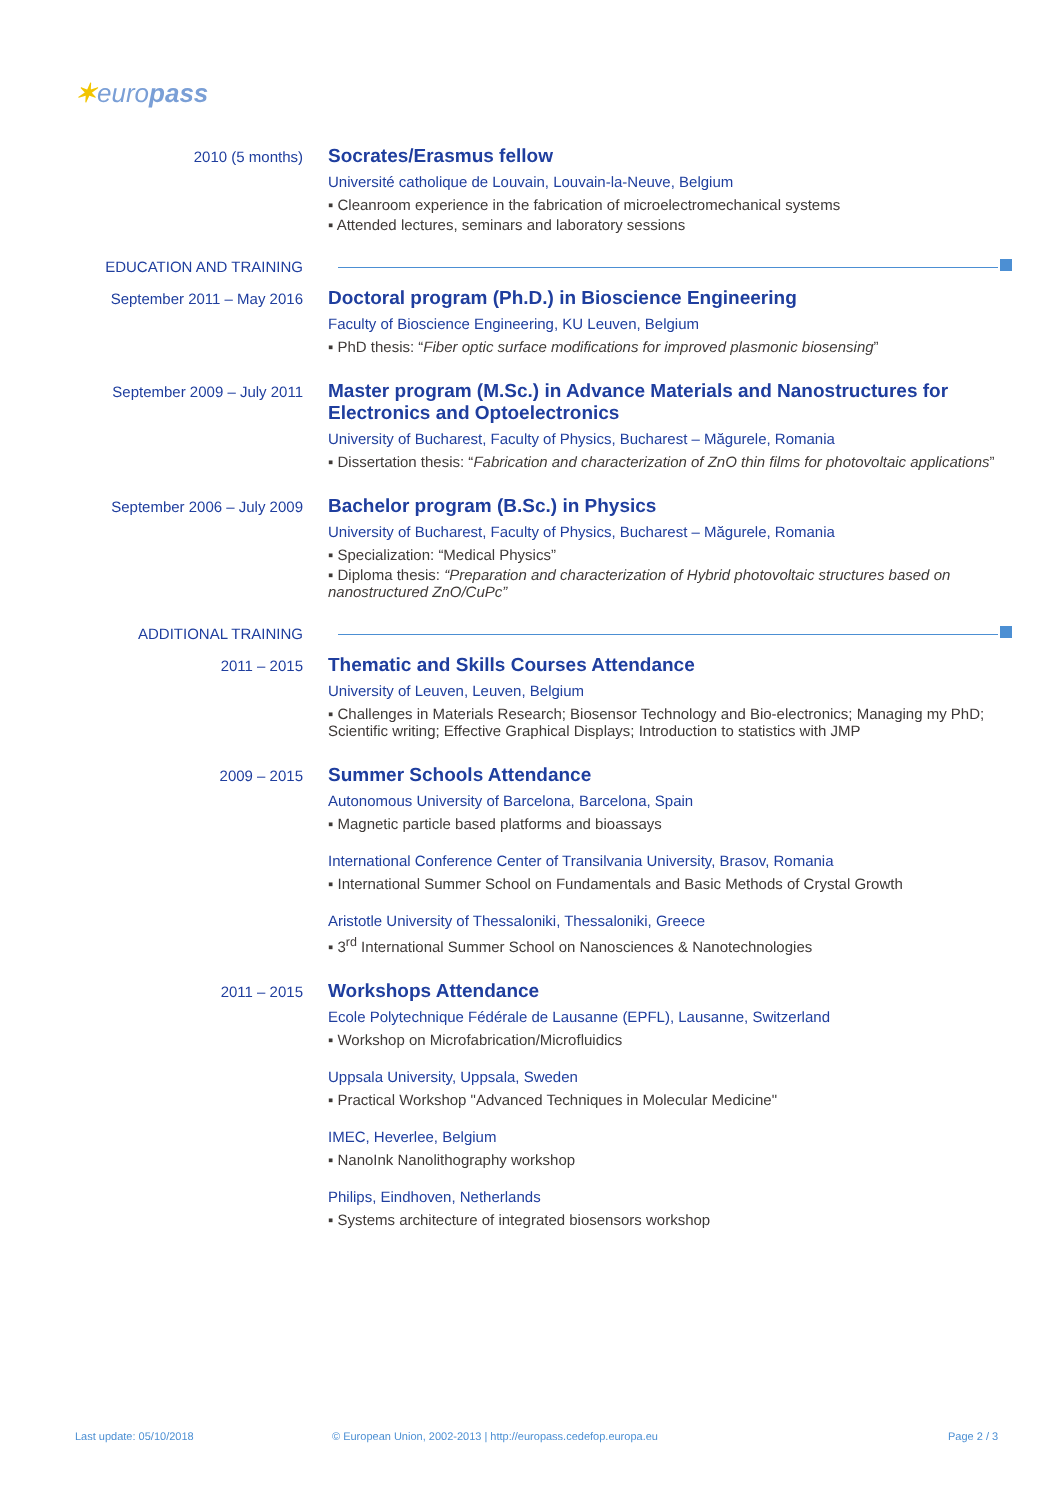✶europass
2010 (5 months)
Socrates/Erasmus fellow
Université catholique de Louvain, Louvain-la-Neuve, Belgium
▪ Cleanroom experience in the fabrication of microelectromechanical systems
▪ Attended lectures, seminars and laboratory sessions
EDUCATION AND TRAINING
September 2011 – May 2016
Doctoral program (Ph.D.) in Bioscience Engineering
Faculty of Bioscience Engineering, KU Leuven, Belgium
▪ PhD thesis: “Fiber optic surface modifications for improved plasmonic biosensing”
September 2009 – July 2011
Master program (M.Sc.) in Advance Materials and Nanostructures for Electronics and Optoelectronics
University of Bucharest, Faculty of Physics, Bucharest – Măgurele, Romania
▪ Dissertation thesis: “Fabrication and characterization of ZnO thin films for photovoltaic applications”
September 2006 – July 2009
Bachelor program (B.Sc.) in Physics
University of Bucharest, Faculty of Physics, Bucharest – Măgurele, Romania
▪ Specialization: “Medical Physics”
▪ Diploma thesis: “Preparation and characterization of Hybrid photovoltaic structures based on nanostructured ZnO/CuPc”
ADDITIONAL TRAINING
2011 – 2015
Thematic and Skills Courses Attendance
University of Leuven, Leuven, Belgium
▪ Challenges in Materials Research; Biosensor Technology and Bio-electronics; Managing my PhD; Scientific writing; Effective Graphical Displays; Introduction to statistics with JMP
2009 – 2015
Summer Schools Attendance
Autonomous University of Barcelona, Barcelona, Spain
▪ Magnetic particle based platforms and bioassays
International Conference Center of Transilvania University, Brasov, Romania
▪ International Summer School on Fundamentals and Basic Methods of Crystal Growth
Aristotle University of Thessaloniki, Thessaloniki, Greece
▪ 3<sup>rd</sup> International Summer School on Nanosciences & Nanotechnologies
2011 – 2015
Workshops Attendance
Ecole Polytechnique Fédérale de Lausanne (EPFL), Lausanne, Switzerland
▪ Workshop on Microfabrication/Microfluidics
Uppsala University, Uppsala, Sweden
▪ Practical Workshop "Advanced Techniques in Molecular Medicine"
IMEC, Heverlee, Belgium
▪ NanoInk Nanolithography workshop
Philips, Eindhoven, Netherlands
▪ Systems architecture of integrated biosensors workshop
Last update: 05/10/2018
© European Union, 2002-2013 | http://europass.cedefop.europa.eu
Page 2 / 3